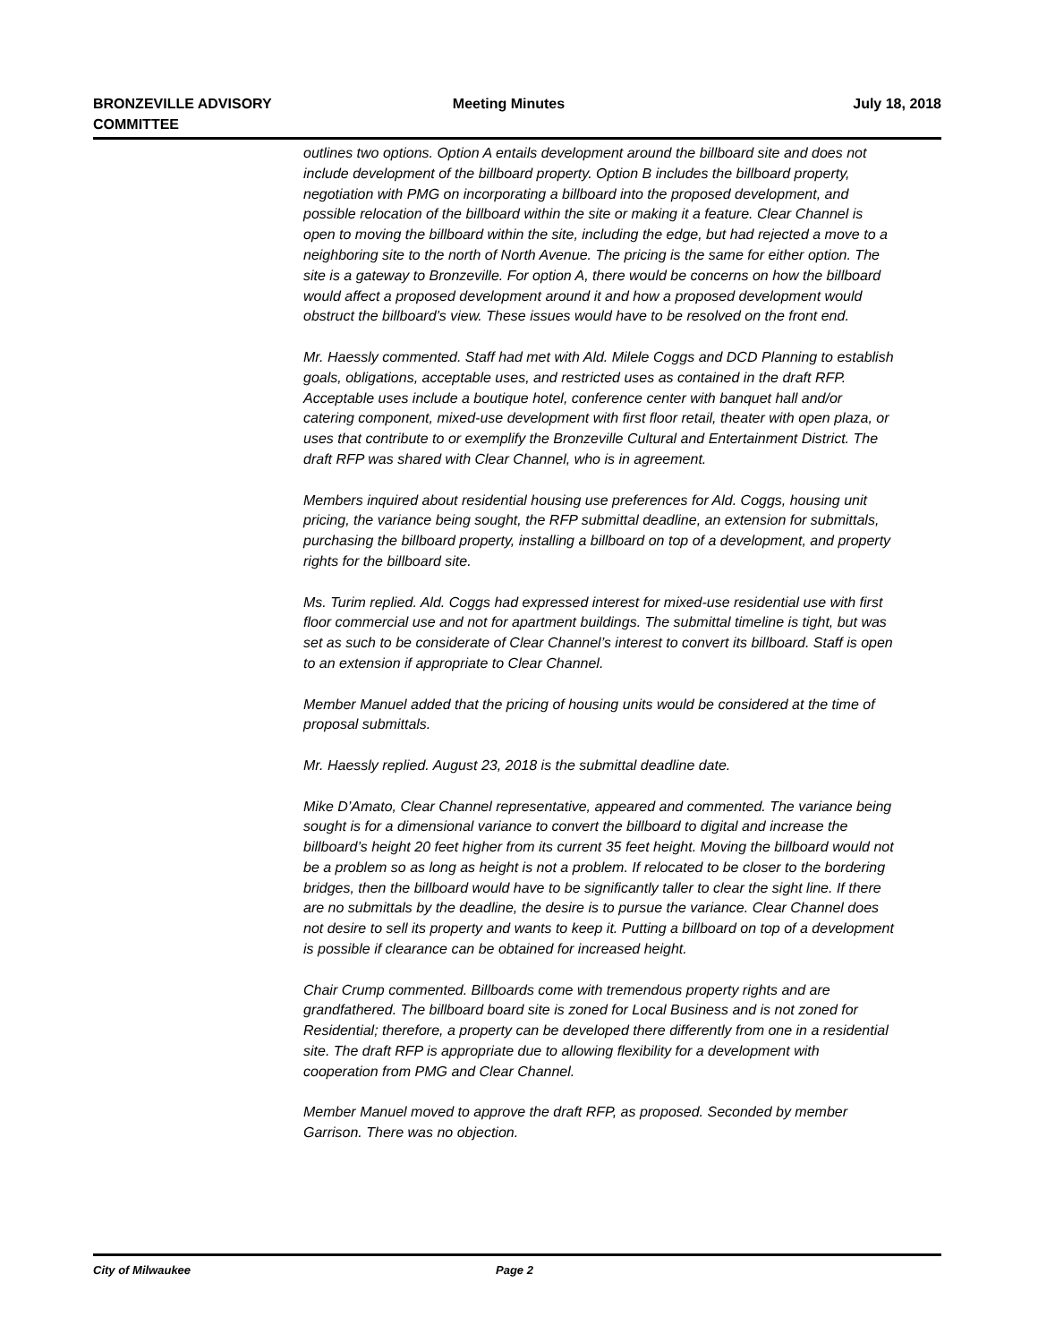BRONZEVILLE ADVISORY
COMMITTEE
Meeting Minutes July 18, 2018
outlines two options. Option A entails development around the billboard site and does not include development of the billboard property. Option B includes the billboard property, negotiation with PMG on incorporating a billboard into the proposed development, and possible relocation of the billboard within the site or making it a feature. Clear Channel is open to moving the billboard within the site, including the edge, but had rejected a move to a neighboring site to the north of North Avenue. The pricing is the same for either option. The site is a gateway to Bronzeville. For option A, there would be concerns on how the billboard would affect a proposed development around it and how a proposed development would obstruct the billboard’s view. These issues would have to be resolved on the front end.
Mr. Haessly commented. Staff had met with Ald. Milele Coggs and DCD Planning to establish goals, obligations, acceptable uses, and restricted uses as contained in the draft RFP. Acceptable uses include a boutique hotel, conference center with banquet hall and/or catering component, mixed-use development with first floor retail, theater with open plaza, or uses that contribute to or exemplify the Bronzeville Cultural and Entertainment District. The draft RFP was shared with Clear Channel, who is in agreement.
Members inquired about residential housing use preferences for Ald. Coggs, housing unit pricing, the variance being sought, the RFP submittal deadline, an extension for submittals, purchasing the billboard property, installing a billboard on top of a development, and property rights for the billboard site.
Ms. Turim replied. Ald. Coggs had expressed interest for mixed-use residential use with first floor commercial use and not for apartment buildings. The submittal timeline is tight, but was set as such to be considerate of Clear Channel’s interest to convert its billboard. Staff is open to an extension if appropriate to Clear Channel.
Member Manuel added that the pricing of housing units would be considered at the time of proposal submittals.
Mr. Haessly replied. August 23, 2018 is the submittal deadline date.
Mike D’Amato, Clear Channel representative, appeared and commented. The variance being sought is for a dimensional variance to convert the billboard to digital and increase the billboard’s height 20 feet higher from its current 35 feet height. Moving the billboard would not be a problem so as long as height is not a problem. If relocated to be closer to the bordering bridges, then the billboard would have to be significantly taller to clear the sight line. If there are no submittals by the deadline, the desire is to pursue the variance. Clear Channel does not desire to sell its property and wants to keep it. Putting a billboard on top of a development is possible if clearance can be obtained for increased height.
Chair Crump commented. Billboards come with tremendous property rights and are grandfathered. The billboard board site is zoned for Local Business and is not zoned for Residential; therefore, a property can be developed there differently from one in a residential site. The draft RFP is appropriate due to allowing flexibility for a development with cooperation from PMG and Clear Channel.
Member Manuel moved to approve the draft RFP, as proposed. Seconded by member Garrison. There was no objection.
City of Milwaukee Page 2